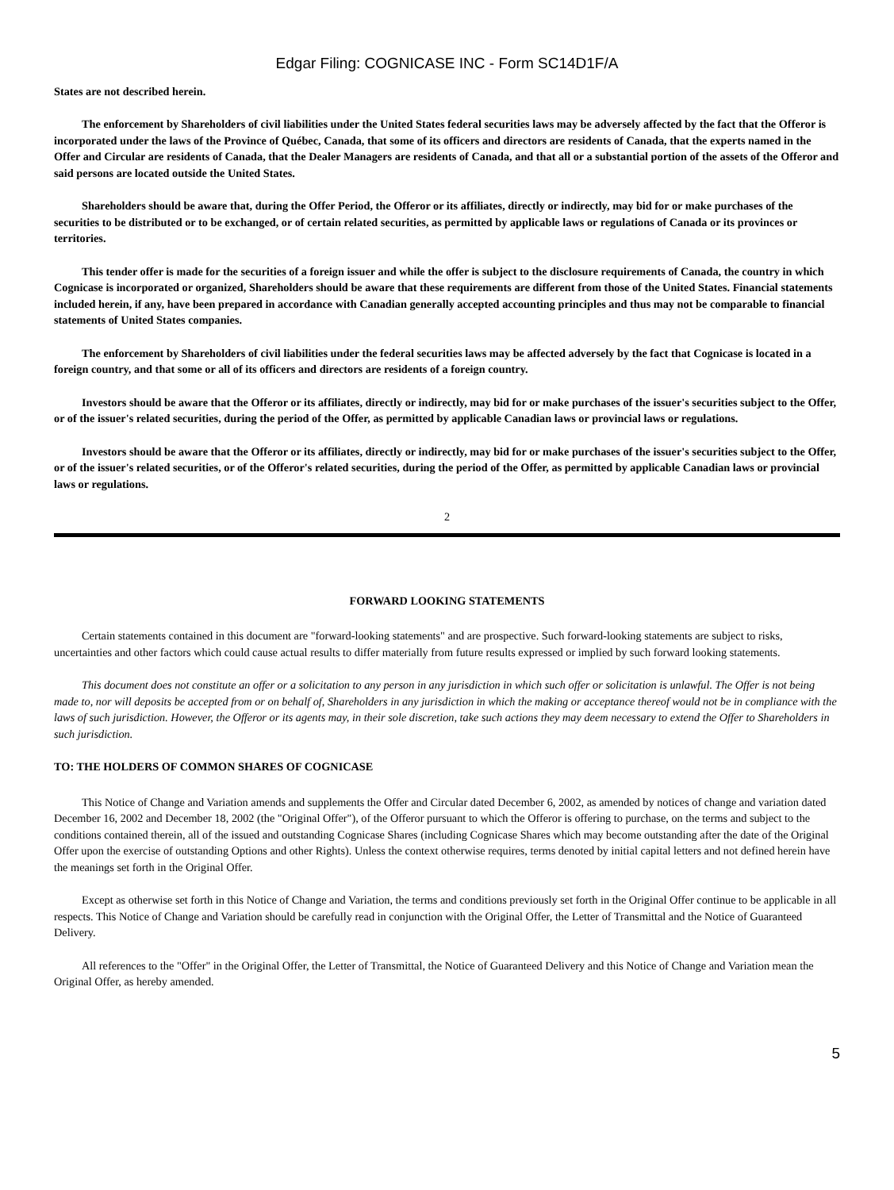Edgar Filing: COGNICASE INC - Form SC14D1F/A
States are not described herein.
The enforcement by Shareholders of civil liabilities under the United States federal securities laws may be adversely affected by the fact that the Offeror is incorporated under the laws of the Province of Québec, Canada, that some of its officers and directors are residents of Canada, that the experts named in the Offer and Circular are residents of Canada, that the Dealer Managers are residents of Canada, and that all or a substantial portion of the assets of the Offeror and said persons are located outside the United States.
Shareholders should be aware that, during the Offer Period, the Offeror or its affiliates, directly or indirectly, may bid for or make purchases of the securities to be distributed or to be exchanged, or of certain related securities, as permitted by applicable laws or regulations of Canada or its provinces or territories.
This tender offer is made for the securities of a foreign issuer and while the offer is subject to the disclosure requirements of Canada, the country in which Cognicase is incorporated or organized, Shareholders should be aware that these requirements are different from those of the United States. Financial statements included herein, if any, have been prepared in accordance with Canadian generally accepted accounting principles and thus may not be comparable to financial statements of United States companies.
The enforcement by Shareholders of civil liabilities under the federal securities laws may be affected adversely by the fact that Cognicase is located in a foreign country, and that some or all of its officers and directors are residents of a foreign country.
Investors should be aware that the Offeror or its affiliates, directly or indirectly, may bid for or make purchases of the issuer's securities subject to the Offer, or of the issuer's related securities, during the period of the Offer, as permitted by applicable Canadian laws or provincial laws or regulations.
Investors should be aware that the Offeror or its affiliates, directly or indirectly, may bid for or make purchases of the issuer's securities subject to the Offer, or of the issuer's related securities, or of the Offeror's related securities, during the period of the Offer, as permitted by applicable Canadian laws or provincial laws or regulations.
2
FORWARD LOOKING STATEMENTS
Certain statements contained in this document are "forward-looking statements" and are prospective. Such forward-looking statements are subject to risks, uncertainties and other factors which could cause actual results to differ materially from future results expressed or implied by such forward looking statements.
This document does not constitute an offer or a solicitation to any person in any jurisdiction in which such offer or solicitation is unlawful. The Offer is not being made to, nor will deposits be accepted from or on behalf of, Shareholders in any jurisdiction in which the making or acceptance thereof would not be in compliance with the laws of such jurisdiction. However, the Offeror or its agents may, in their sole discretion, take such actions they may deem necessary to extend the Offer to Shareholders in such jurisdiction.
TO: THE HOLDERS OF COMMON SHARES OF COGNICASE
This Notice of Change and Variation amends and supplements the Offer and Circular dated December 6, 2002, as amended by notices of change and variation dated December 16, 2002 and December 18, 2002 (the "Original Offer"), of the Offeror pursuant to which the Offeror is offering to purchase, on the terms and subject to the conditions contained therein, all of the issued and outstanding Cognicase Shares (including Cognicase Shares which may become outstanding after the date of the Original Offer upon the exercise of outstanding Options and other Rights). Unless the context otherwise requires, terms denoted by initial capital letters and not defined herein have the meanings set forth in the Original Offer.
Except as otherwise set forth in this Notice of Change and Variation, the terms and conditions previously set forth in the Original Offer continue to be applicable in all respects. This Notice of Change and Variation should be carefully read in conjunction with the Original Offer, the Letter of Transmittal and the Notice of Guaranteed Delivery.
All references to the "Offer" in the Original Offer, the Letter of Transmittal, the Notice of Guaranteed Delivery and this Notice of Change and Variation mean the Original Offer, as hereby amended.
5